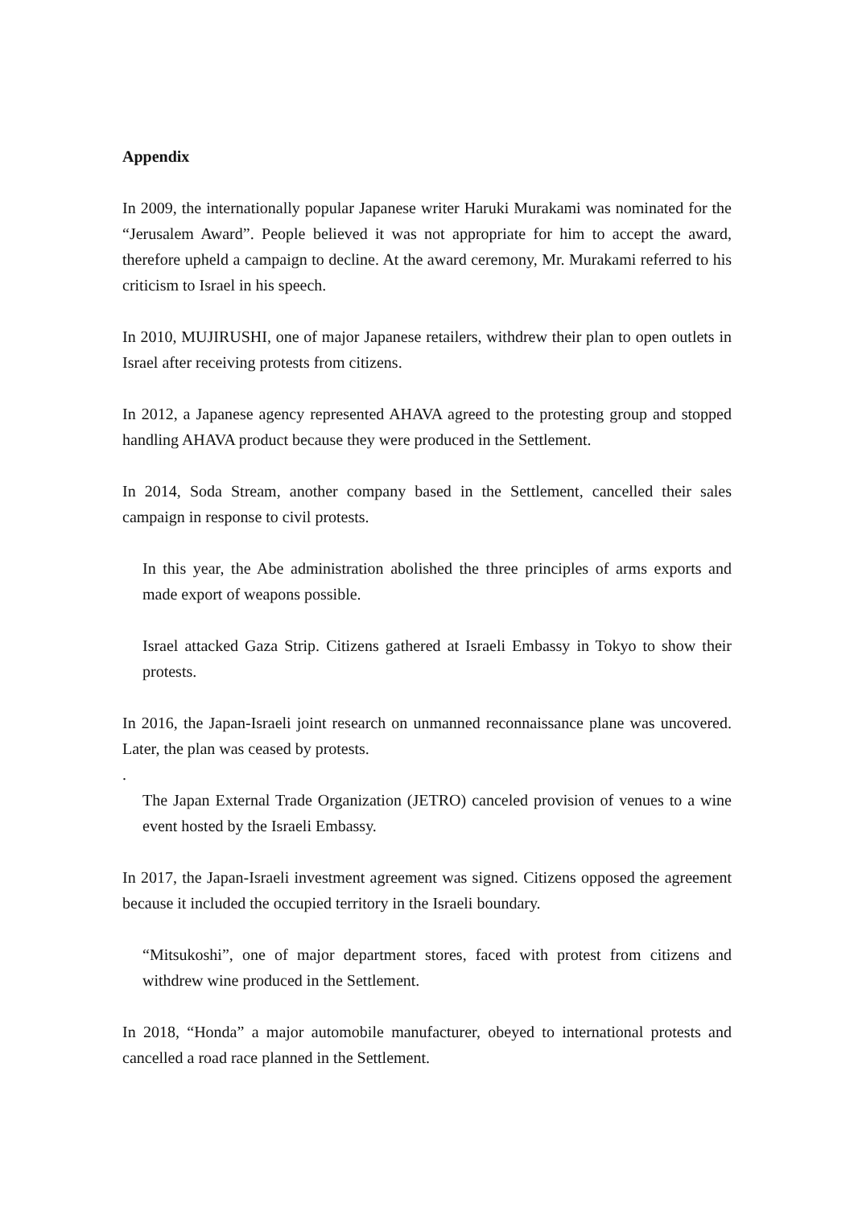Appendix
In 2009, the internationally popular Japanese writer Haruki Murakami was nominated for the “Jerusalem Award”. People believed it was not appropriate for him to accept the award, therefore upheld a campaign to decline. At the award ceremony, Mr. Murakami referred to his criticism to Israel in his speech.
In 2010, MUJIRUSHI, one of major Japanese retailers, withdrew their plan to open outlets in Israel after receiving protests from citizens.
In 2012, a Japanese agency represented AHAVA agreed to the protesting group and stopped handling AHAVA product because they were produced in the Settlement.
In 2014, Soda Stream, another company based in the Settlement, cancelled their sales campaign in response to civil protests.
In this year, the Abe administration abolished the three principles of arms exports and made export of weapons possible.
Israel attacked Gaza Strip. Citizens gathered at Israeli Embassy in Tokyo to show their protests.
In 2016, the Japan-Israeli joint research on unmanned reconnaissance plane was uncovered. Later, the plan was ceased by protests.
.
The Japan External Trade Organization (JETRO) canceled provision of venues to a wine event hosted by the Israeli Embassy.
In 2017, the Japan-Israeli investment agreement was signed. Citizens opposed the agreement because it included the occupied territory in the Israeli boundary.
“Mitsukoshi”, one of major department stores, faced with protest from citizens and withdrew wine produced in the Settlement.
In 2018, “Honda” a major automobile manufacturer, obeyed to international protests and cancelled a road race planned in the Settlement.